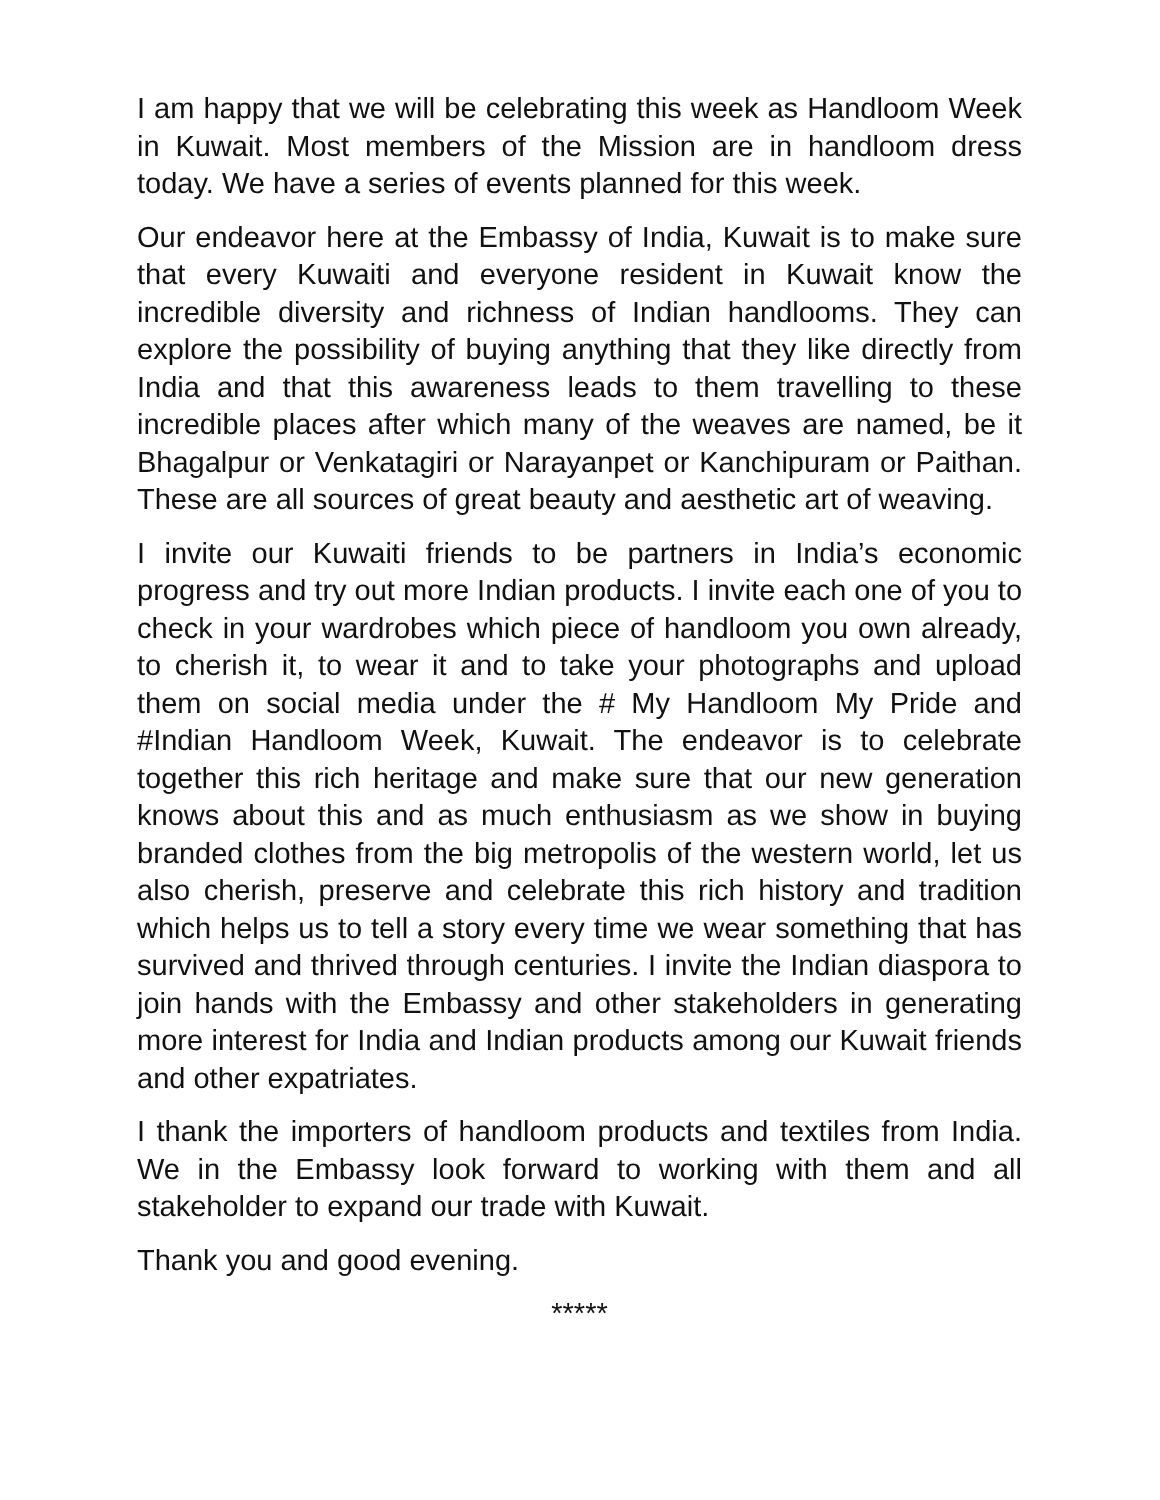I am happy that we will be celebrating this week as Handloom Week in Kuwait. Most members of the Mission are in handloom dress today. We have a series of events planned for this week.
Our endeavor here at the Embassy of India, Kuwait is to make sure that every Kuwaiti and everyone resident in Kuwait know the incredible diversity and richness of Indian handlooms. They can explore the possibility of buying anything that they like directly from India and that this awareness leads to them travelling to these incredible places after which many of the weaves are named, be it Bhagalpur or Venkatagiri or Narayanpet or Kanchipuram or Paithan. These are all sources of great beauty and aesthetic art of weaving.
I invite our Kuwaiti friends to be partners in India’s economic progress and try out more Indian products. I invite each one of you to check in your wardrobes which piece of handloom you own already, to cherish it, to wear it and to take your photographs and upload them on social media under the # My Handloom My Pride and #Indian Handloom Week, Kuwait. The endeavor is to celebrate together this rich heritage and make sure that our new generation knows about this and as much enthusiasm as we show in buying branded clothes from the big metropolis of the western world, let us also cherish, preserve and celebrate this rich history and tradition which helps us to tell a story every time we wear something that has survived and thrived through centuries. I invite the Indian diaspora to join hands with the Embassy and other stakeholders in generating more interest for India and Indian products among our Kuwait friends and other expatriates.
I thank the importers of handloom products and textiles from India. We in the Embassy look forward to working with them and all stakeholder to expand our trade with Kuwait.
Thank you and good evening.
*****